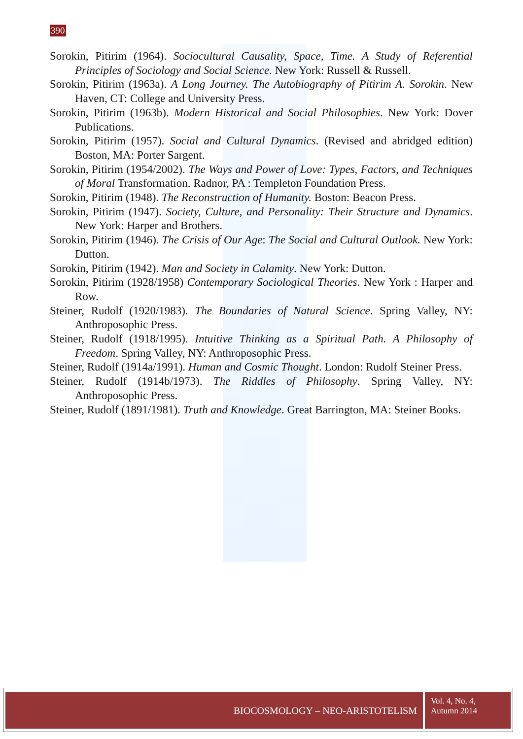390
Sorokin, Pitirim (1964). Sociocultural Causality, Space, Time. A Study of Referential Principles of Sociology and Social Science. New York: Russell & Russell.
Sorokin, Pitirim (1963a). A Long Journey. The Autobiography of Pitirim A. Sorokin. New Haven, CT: College and University Press.
Sorokin, Pitirim (1963b). Modern Historical and Social Philosophies. New York: Dover Publications.
Sorokin, Pitirim (1957). Social and Cultural Dynamics. (Revised and abridged edition) Boston, MA: Porter Sargent.
Sorokin, Pitirim (1954/2002). The Ways and Power of Love: Types, Factors, and Techniques of Moral Transformation. Radnor, PA : Templeton Foundation Press.
Sorokin, Pitirim (1948). The Reconstruction of Humanity. Boston: Beacon Press.
Sorokin, Pitirim (1947). Society, Culture, and Personality: Their Structure and Dynamics. New York: Harper and Brothers.
Sorokin, Pitirim (1946). The Crisis of Our Age: The Social and Cultural Outlook. New York: Dutton.
Sorokin, Pitirim (1942). Man and Society in Calamity. New York: Dutton.
Sorokin, Pitirim (1928/1958) Contemporary Sociological Theories. New York : Harper and Row.
Steiner, Rudolf (1920/1983). The Boundaries of Natural Science. Spring Valley, NY: Anthroposophic Press.
Steiner, Rudolf (1918/1995). Intuitive Thinking as a Spiritual Path. A Philosophy of Freedom. Spring Valley, NY: Anthroposophic Press.
Steiner, Rudolf (1914a/1991). Human and Cosmic Thought. London: Rudolf Steiner Press.
Steiner, Rudolf (1914b/1973). The Riddles of Philosophy. Spring Valley, NY: Anthroposophic Press.
Steiner, Rudolf (1891/1981). Truth and Knowledge. Great Barrington, MA: Steiner Books.
BIOCOSMOLOGY – NEO-ARISTOTELISM
Vol. 4, No. 4,
Autumn 2014